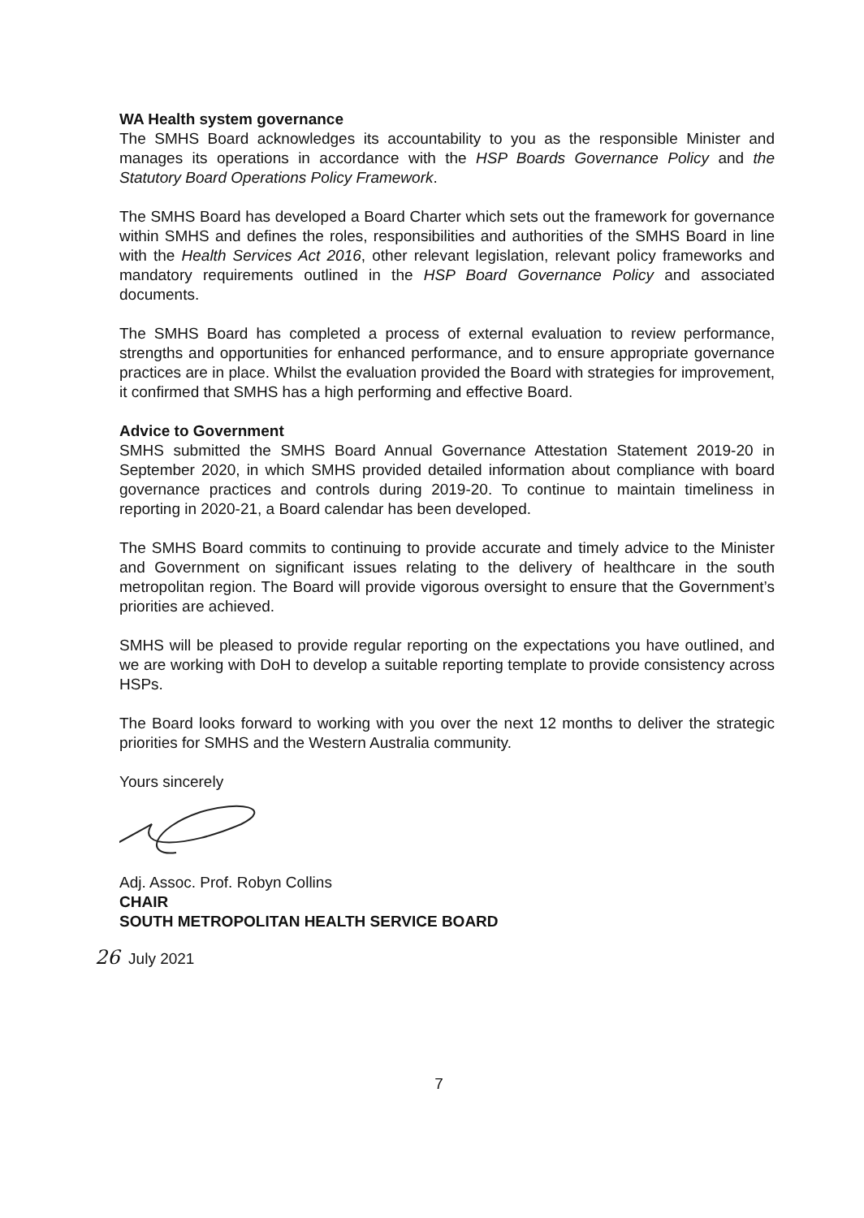WA Health system governance
The SMHS Board acknowledges its accountability to you as the responsible Minister and manages its operations in accordance with the HSP Boards Governance Policy and the Statutory Board Operations Policy Framework.
The SMHS Board has developed a Board Charter which sets out the framework for governance within SMHS and defines the roles, responsibilities and authorities of the SMHS Board in line with the Health Services Act 2016, other relevant legislation, relevant policy frameworks and mandatory requirements outlined in the HSP Board Governance Policy and associated documents.
The SMHS Board has completed a process of external evaluation to review performance, strengths and opportunities for enhanced performance, and to ensure appropriate governance practices are in place. Whilst the evaluation provided the Board with strategies for improvement, it confirmed that SMHS has a high performing and effective Board.
Advice to Government
SMHS submitted the SMHS Board Annual Governance Attestation Statement 2019-20 in September 2020, in which SMHS provided detailed information about compliance with board governance practices and controls during 2019-20. To continue to maintain timeliness in reporting in 2020-21, a Board calendar has been developed.
The SMHS Board commits to continuing to provide accurate and timely advice to the Minister and Government on significant issues relating to the delivery of healthcare in the south metropolitan region. The Board will provide vigorous oversight to ensure that the Government’s priorities are achieved.
SMHS will be pleased to provide regular reporting on the expectations you have outlined, and we are working with DoH to develop a suitable reporting template to provide consistency across HSPs.
The Board looks forward to working with you over the next 12 months to deliver the strategic priorities for SMHS and the Western Australia community.
Yours sincerely
Adj. Assoc. Prof. Robyn Collins
CHAIR
SOUTH METROPOLITAN HEALTH SERVICE BOARD
26 July 2021
7